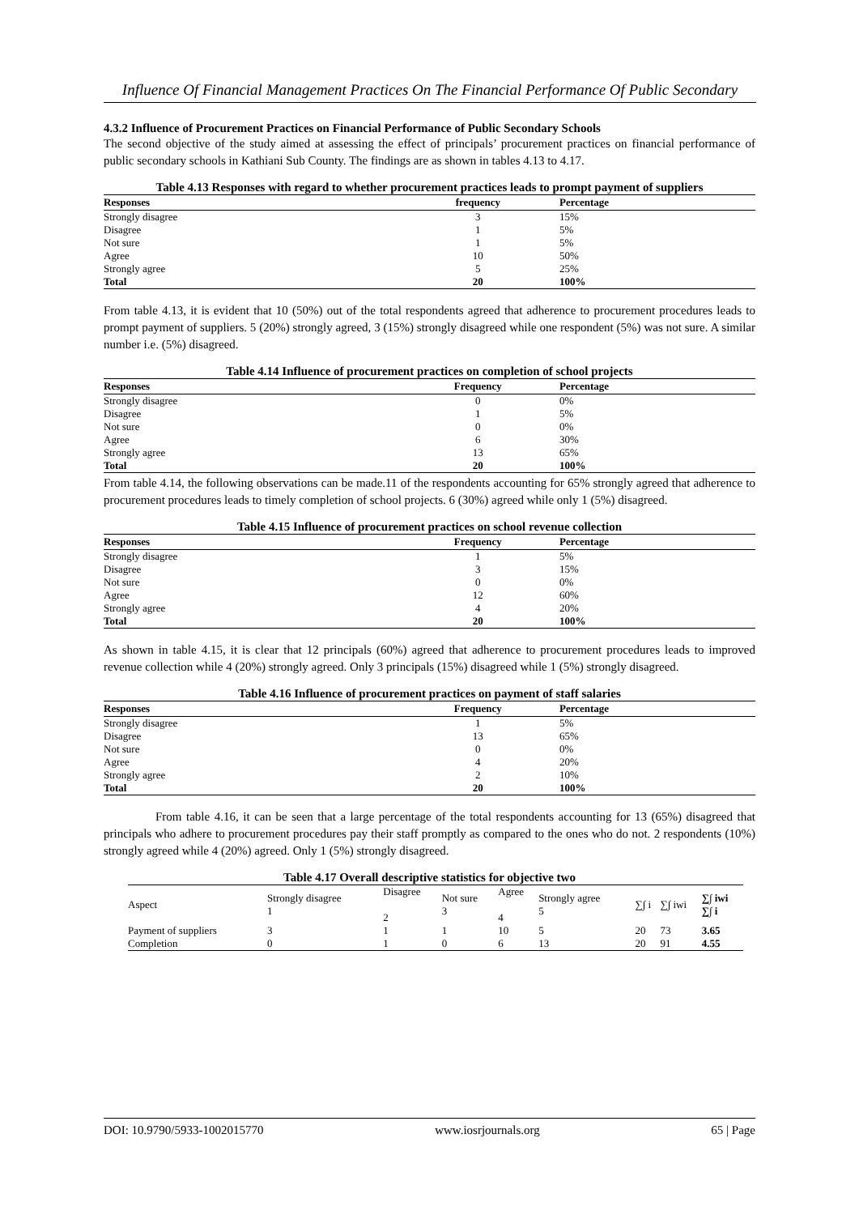Influence Of Financial Management Practices On The Financial Performance Of Public Secondary
4.3.2 Influence of Procurement Practices on Financial Performance of Public Secondary Schools
The second objective of the study aimed at assessing the effect of principals’ procurement practices on financial performance of public secondary schools in Kathiani Sub County. The findings are as shown in tables 4.13 to 4.17.
Table 4.13 Responses with regard to whether procurement practices leads to prompt payment of suppliers
| Responses | frequency | Percentage |
| --- | --- | --- |
| Strongly disagree | 3 | 15% |
| Disagree | 1 | 5% |
| Not sure | 1 | 5% |
| Agree | 10 | 50% |
| Strongly agree | 5 | 25% |
| Total | 20 | 100% |
From table 4.13, it is evident that 10 (50%) out of the total respondents agreed that adherence to procurement procedures leads to prompt payment of suppliers. 5 (20%) strongly agreed, 3 (15%) strongly disagreed while one respondent (5%) was not sure. A similar number i.e. (5%) disagreed.
Table 4.14 Influence of procurement practices on completion of school projects
| Responses | Frequency | Percentage |
| --- | --- | --- |
| Strongly disagree | 0 | 0% |
| Disagree | 1 | 5% |
| Not sure | 0 | 0% |
| Agree | 6 | 30% |
| Strongly agree | 13 | 65% |
| Total | 20 | 100% |
From table 4.14, the following observations can be made.11 of the respondents accounting for 65% strongly agreed that adherence to procurement procedures leads to timely completion of school projects. 6 (30%) agreed while only 1 (5%) disagreed.
Table 4.15 Influence of procurement practices on school revenue collection
| Responses | Frequency | Percentage |
| --- | --- | --- |
| Strongly disagree | 1 | 5% |
| Disagree | 3 | 15% |
| Not sure | 0 | 0% |
| Agree | 12 | 60% |
| Strongly agree | 4 | 20% |
| Total | 20 | 100% |
As shown in table 4.15, it is clear that 12 principals (60%) agreed that adherence to procurement procedures leads to improved revenue collection while 4 (20%) strongly agreed. Only 3 principals (15%) disagreed while 1 (5%) strongly disagreed.
Table 4.16 Influence of procurement practices on payment of staff salaries
| Responses | Frequency | Percentage |
| --- | --- | --- |
| Strongly disagree | 1 | 5% |
| Disagree | 13 | 65% |
| Not sure | 0 | 0% |
| Agree | 4 | 20% |
| Strongly agree | 2 | 10% |
| Total | 20 | 100% |
From table 4.16, it can be seen that a large percentage of the total respondents accounting for 13 (65%) disagreed that principals who adhere to procurement procedures pay their staff promptly as compared to the ones who do not. 2 respondents (10%) strongly agreed while 4 (20%) agreed. Only 1 (5%) strongly disagreed.
Table 4.17 Overall descriptive statistics for objective two
| Aspect | Strongly disagree 1 | Disagree 2 | Not sure 3 | Agree 4 | Strongly agree 5 | ∑∫ i | ∑∫ iwi | ∑∫ iwi ∑∫ i |
| Payment of suppliers | 3 | 1 | 1 | 10 | 5 | 20 | 73 | 3.65 |
| Completion | 0 | 1 | 0 | 6 | 13 | 20 | 91 | 4.55 |
DOI: 10.9790/5933-1002015770 www.iosrjournals.org 65 | Page